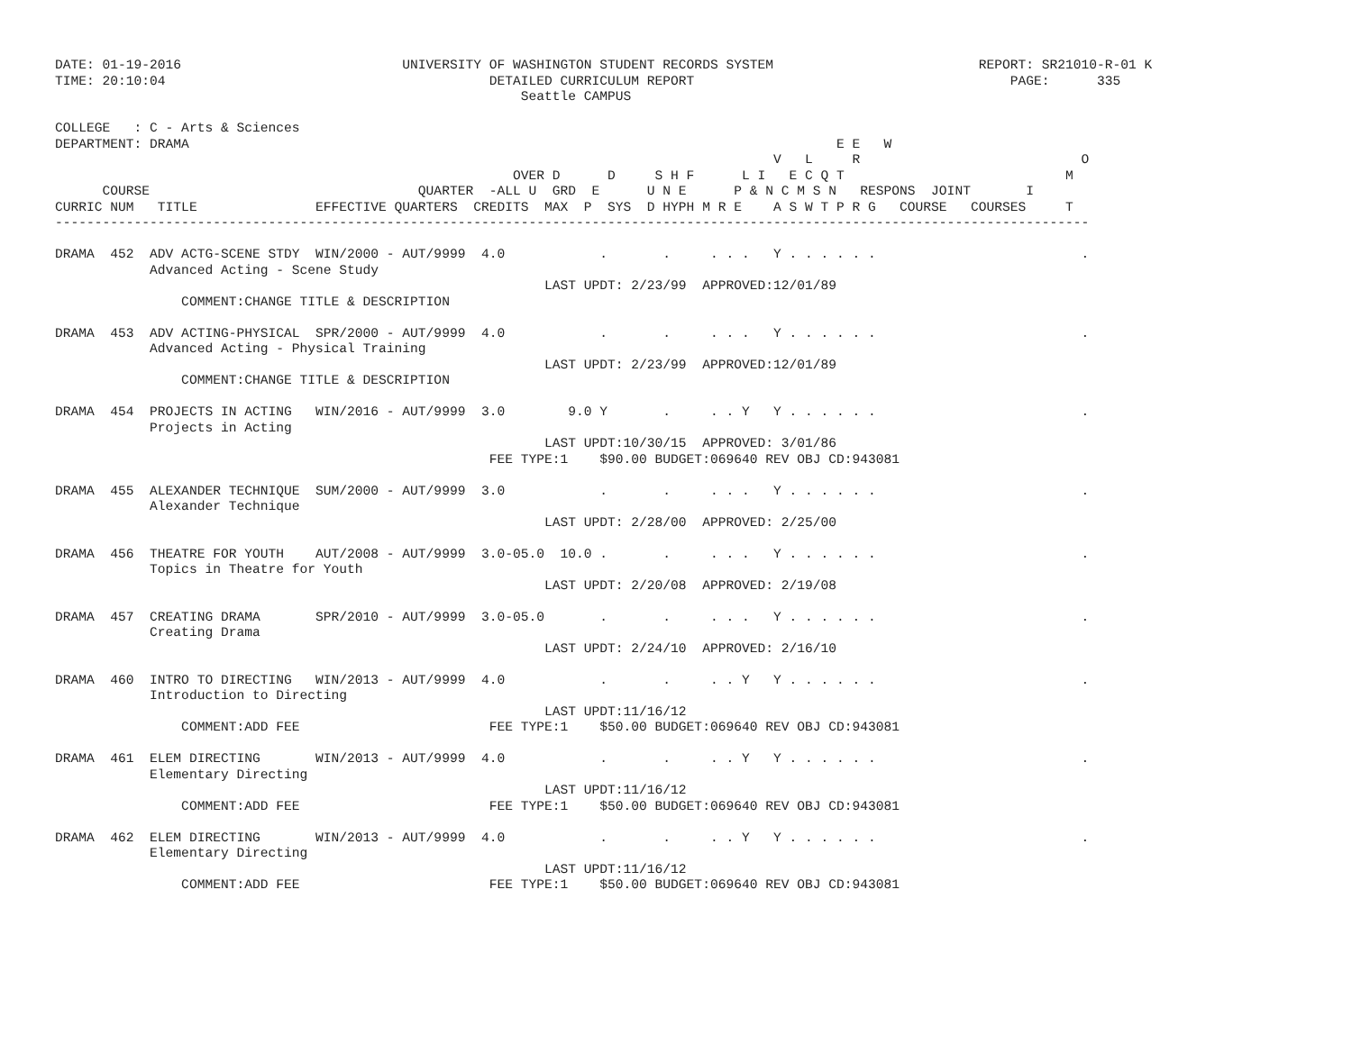DATE: 01-19-2016                            UNIVERSITY OF WASHINGTON STUDENT RECORDS SYSTEM                          REPORT: SR21010-R-01 K
TIME: 20:10:04                                         DETAILED CURRICULUM REPORT                                        PAGE:      335
                                                           Seattle CAMPUS

COLLEGE   : C - Arts & Sciences
DEPARTMENT: DRAMA                                                                                  E E   W
                                                                                           V   L     R                            O
                                                          OVER D      D     S H F      L I   E C Q T                            M
      COURSE                                  QUARTER  -ALL U  GRD  E      U N E      P & N C M S N   RESPONS  JOINT       I
CURRIC NUM   TITLE               EFFECTIVE QUARTERS  CREDITS  MAX  P  SYS  D HYPH M R E    A S W T P R G   COURSE   COURSES     T
-----------------------------------------------------------------------------------------------------------------------------------

DRAMA  452  ADV ACTG-SCENE STDY  WIN/2000 - AUT/9999  4.0            .       .     . . .   Y . . . . . .                          .
            Advanced Acting - Scene Study
                                                              LAST UPDT: 2/23/99  APPROVED:12/01/89
                COMMENT:CHANGE TITLE & DESCRIPTION

DRAMA  453  ADV ACTING-PHYSICAL  SPR/2000 - AUT/9999  4.0            .       .     . . .   Y . . . . . .                          .
            Advanced Acting - Physical Training
                                                              LAST UPDT: 2/23/99  APPROVED:12/01/89
                COMMENT:CHANGE TITLE & DESCRIPTION

DRAMA  454  PROJECTS IN ACTING   WIN/2016 - AUT/9999  3.0        9.0 Y       .     . . Y   Y . . . . . .                          .
            Projects in Acting
                                                              LAST UPDT:10/30/15  APPROVED: 3/01/86
                                                       FEE TYPE:1    $90.00 BUDGET:069640 REV OBJ CD:943081

DRAMA  455  ALEXANDER TECHNIQUE  SUM/2000 - AUT/9999  3.0            .       .     . . .   Y . . . . . .                          .
            Alexander Technique
                                                              LAST UPDT: 2/28/00  APPROVED: 2/25/00

DRAMA  456  THEATRE FOR YOUTH    AUT/2008 - AUT/9999  3.0-05.0  10.0 .       .     . . .   Y . . . . . .                          .
            Topics in Theatre for Youth
                                                              LAST UPDT: 2/20/08  APPROVED: 2/19/08

DRAMA  457  CREATING DRAMA       SPR/2010 - AUT/9999  3.0-05.0       .       .     . . .   Y . . . . . .                          .
            Creating Drama
                                                              LAST UPDT: 2/24/10  APPROVED: 2/16/10

DRAMA  460  INTRO TO DIRECTING   WIN/2013 - AUT/9999  4.0            .       .     . . Y   Y . . . . . .                          .
            Introduction to Directing
                                                              LAST UPDT:11/16/12
                COMMENT:ADD FEE                        FEE TYPE:1    $50.00 BUDGET:069640 REV OBJ CD:943081

DRAMA  461  ELEM DIRECTING       WIN/2013 - AUT/9999  4.0            .       .     . . Y   Y . . . . . .                          .
            Elementary Directing
                                                              LAST UPDT:11/16/12
                COMMENT:ADD FEE                        FEE TYPE:1    $50.00 BUDGET:069640 REV OBJ CD:943081

DRAMA  462  ELEM DIRECTING       WIN/2013 - AUT/9999  4.0            .       .     . . Y   Y . . . . . .                          .
            Elementary Directing
                                                              LAST UPDT:11/16/12
                COMMENT:ADD FEE                        FEE TYPE:1    $50.00 BUDGET:069640 REV OBJ CD:943081